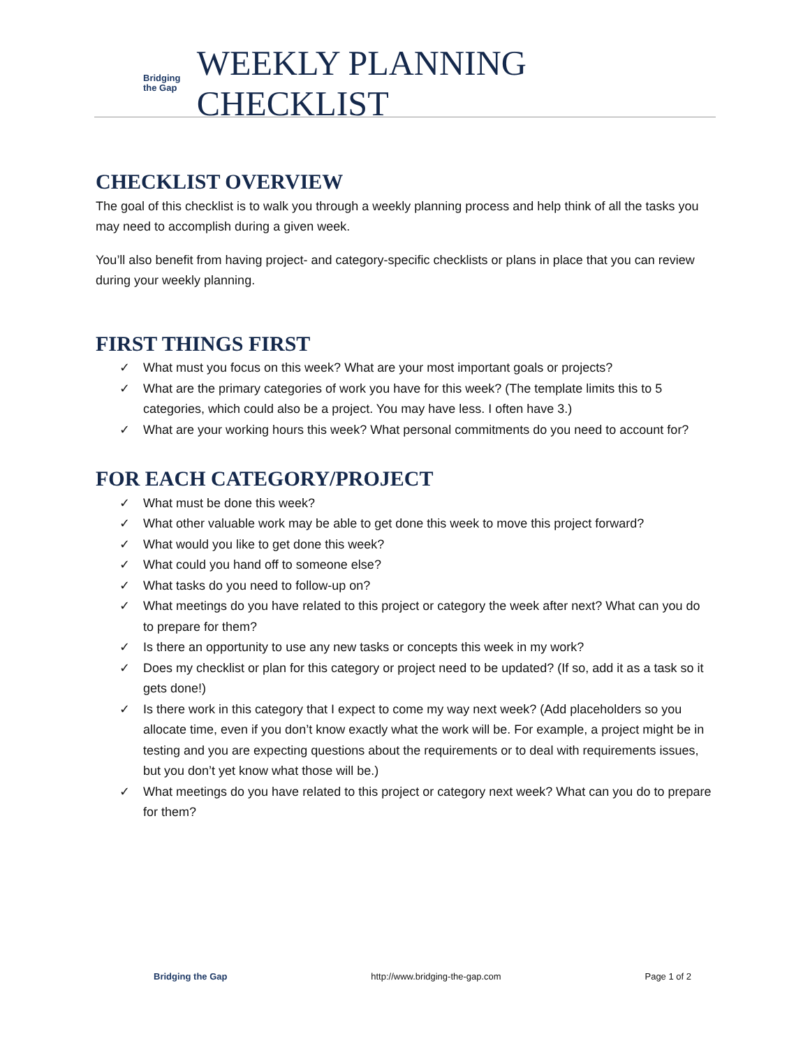Bridging
the Gap
WEEKLY PLANNING CHECKLIST
CHECKLIST OVERVIEW
The goal of this checklist is to walk you through a weekly planning process and help think of all the tasks you may need to accomplish during a given week.
You’ll also benefit from having project- and category-specific checklists or plans in place that you can review during your weekly planning.
FIRST THINGS FIRST
✓ What must you focus on this week? What are your most important goals or projects?
✓ What are the primary categories of work you have for this week? (The template limits this to 5 categories, which could also be a project. You may have less. I often have 3.)
✓ What are your working hours this week? What personal commitments do you need to account for?
FOR EACH CATEGORY/PROJECT
✓ What must be done this week?
✓ What other valuable work may be able to get done this week to move this project forward?
✓ What would you like to get done this week?
✓ What could you hand off to someone else?
✓ What tasks do you need to follow-up on?
✓ What meetings do you have related to this project or category the week after next? What can you do to prepare for them?
✓ Is there an opportunity to use any new tasks or concepts this week in my work?
✓ Does my checklist or plan for this category or project need to be updated? (If so, add it as a task so it gets done!)
✓ Is there work in this category that I expect to come my way next week? (Add placeholders so you allocate time, even if you don’t know exactly what the work will be. For example, a project might be in testing and you are expecting questions about the requirements or to deal with requirements issues, but you don’t yet know what those will be.)
✓ What meetings do you have related to this project or category next week? What can you do to prepare for them?
Bridging the Gap http://www.bridging-the-gap.com Page 1 of 2